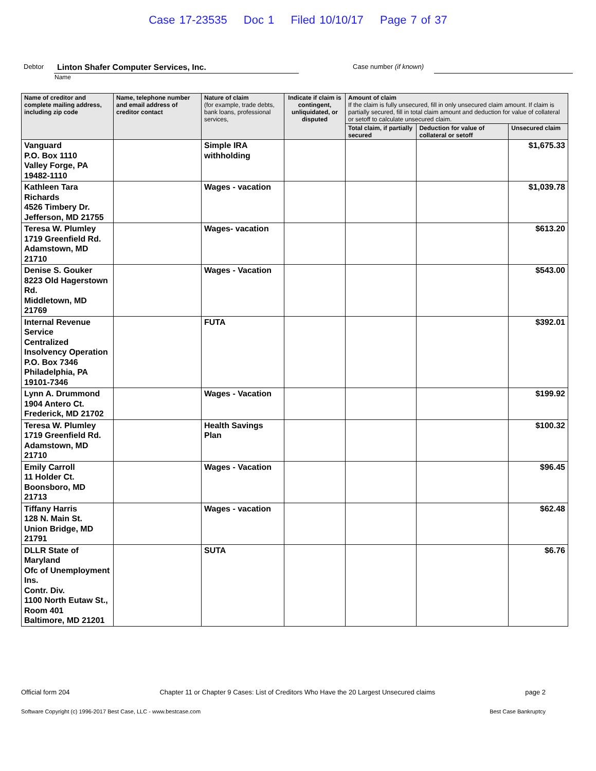Case 17-23535 Doc 1 Filed 10/10/17 Page 7 of 37
Debtor Linton Shafer Computer Services, Inc. Case number (if known)
Name
| Name of creditor and complete mailing address, including zip code | Name, telephone number and email address of creditor contact | Nature of claim (for example, trade debts, bank loans, professional services, | Indicate if claim is contingent, unliquidated, or disputed | Amount of claim If the claim is fully unsecured, fill in only unsecured claim amount. If claim is partially secured, fill in total claim amount and deduction for value of collateral or setoff to calculate unsecured claim. | | |
| --- | --- | --- | --- | --- | --- | --- |
| | | | | Total claim, if partially secured | Deduction for value of collateral or setoff | Unsecured claim |
| Vanguard P.O. Box 1110 Valley Forge, PA 19482-1110 | | Simple IRA withholding | | | | $1,675.33 |
| Kathleen Tara Richards 4526 Timbery Dr. Jefferson, MD 21755 | | Wages - vacation | | | | $1,039.78 |
| Teresa W. Plumley 1719 Greenfield Rd. Adamstown, MD 21710 | | Wages- vacation | | | | $613.20 |
| Denise S. Gouker 8223 Old Hagerstown Rd. Middletown, MD 21769 | | Wages - Vacation | | | | $543.00 |
| Internal Revenue Service Centralized Insolvency Operation P.O. Box 7346 Philadelphia, PA 19101-7346 | | FUTA | | | | $392.01 |
| Lynn A. Drummond 1904 Antero Ct. Frederick, MD 21702 | | Wages - Vacation | | | | $199.92 |
| Teresa W. Plumley 1719 Greenfield Rd. Adamstown, MD 21710 | | Health Savings Plan | | | | $100.32 |
| Emily Carroll 11 Holder Ct. Boonsboro, MD 21713 | | Wages - Vacation | | | | $96.45 |
| Tiffany Harris 128 N. Main St. Union Bridge, MD 21791 | | Wages - vacation | | | | $62.48 |
| DLLR State of Maryland Ofc of Unemployment Ins. Contr. Div. 1100 North Eutaw St., Room 401 Baltimore, MD 21201 | | SUTA | | | | $6.76 |
Official form 204 Chapter 11 or Chapter 9 Cases: List of Creditors Who Have the 20 Largest Unsecured claims page 2
Software Copyright (c) 1996-2017 Best Case, LLC - www.bestcase.com Best Case Bankruptcy